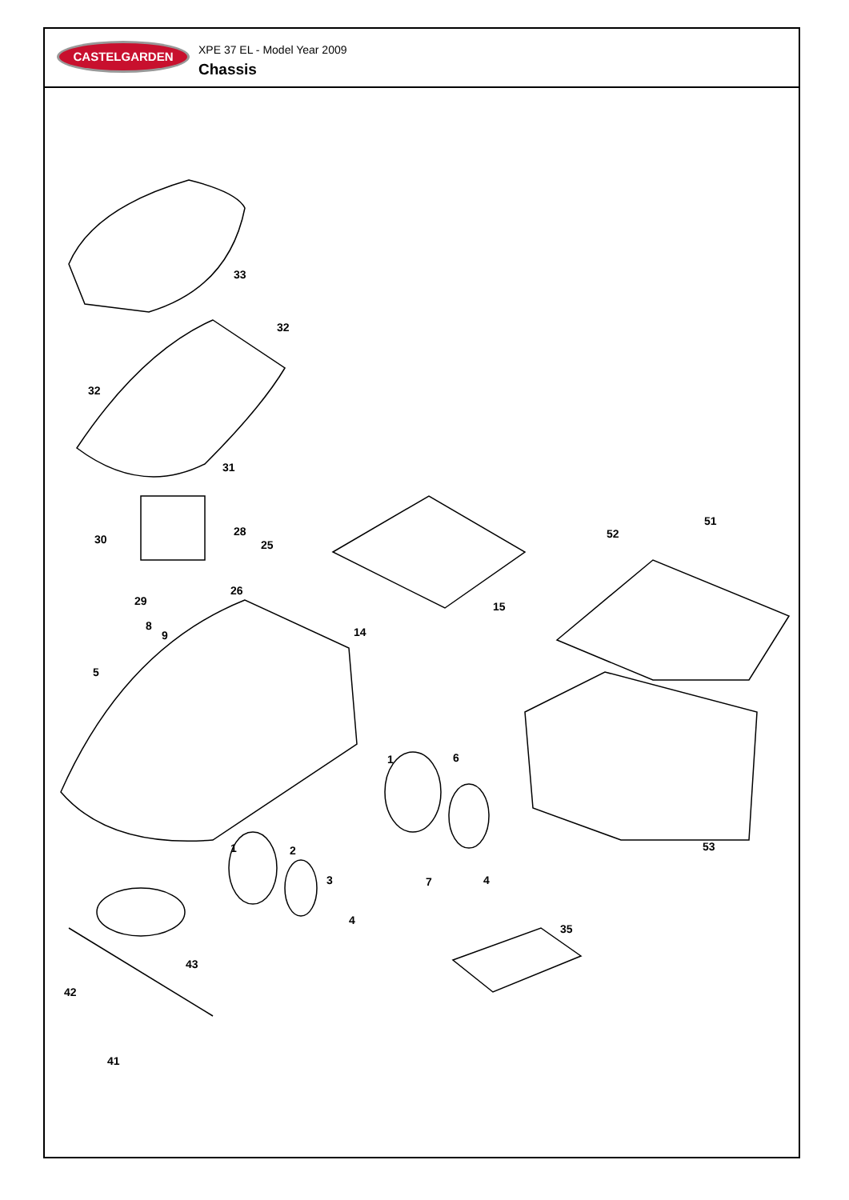CASTELGARDEN
XPE 37 EL - Model Year 2009
Chassis
33
32
32
31
28
30 25
26
29
8
9 14
15
52
51
5
1 6
1 2
3 7 4
53
4
35
43
42
41